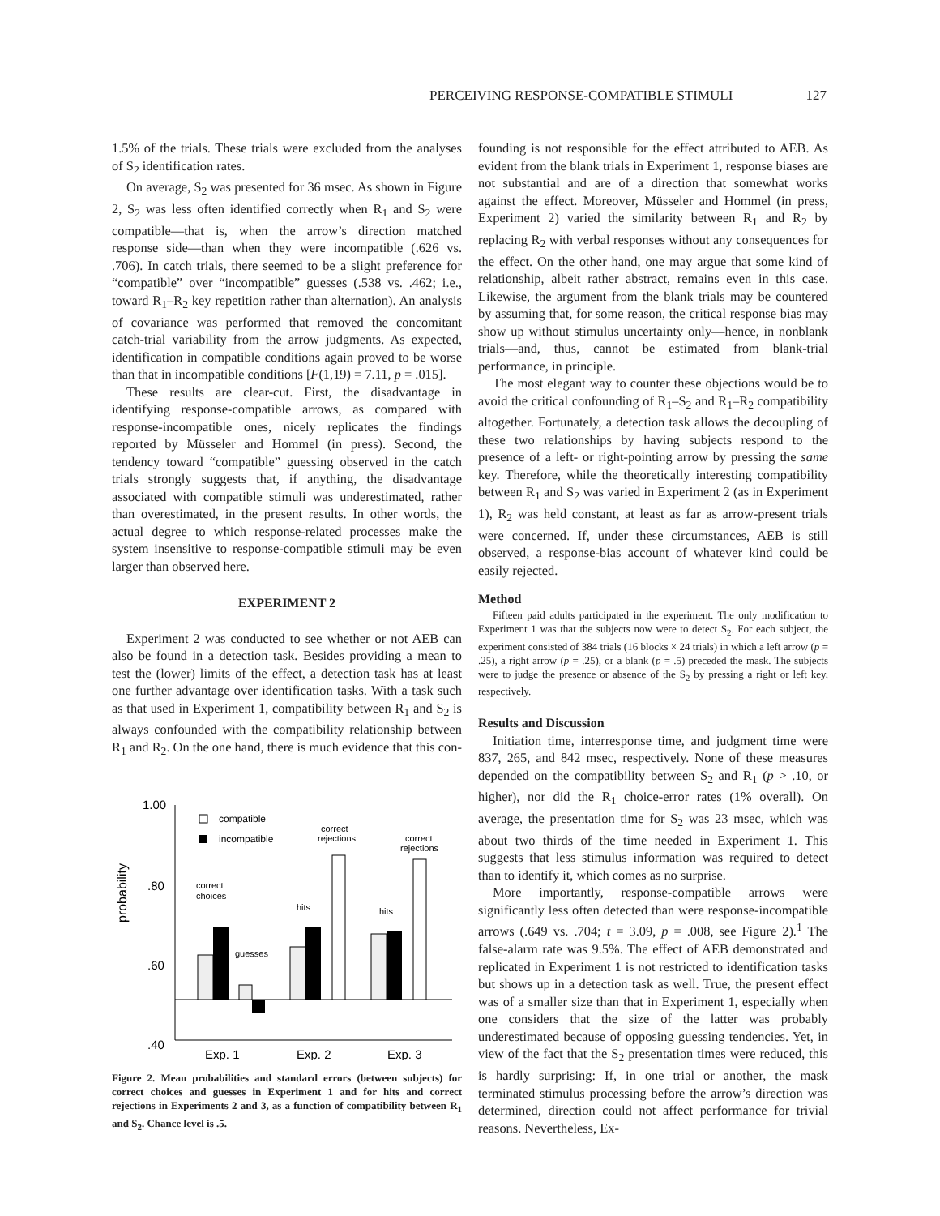PERCEIVING RESPONSE-COMPATIBLE STIMULI 127
1.5% of the trials. These trials were excluded from the analyses of S<sub>2</sub> identification rates.
On average, S<sub>2</sub> was presented for 36 msec. As shown in Figure 2, S<sub>2</sub> was less often identified correctly when R<sub>1</sub> and S<sub>2</sub> were compatible—that is, when the arrow’s direction matched response side—than when they were incompatible (.626 vs. .706). In catch trials, there seemed to be a slight preference for “compatible” over “incompatible” guesses (.538 vs. .462; i.e., toward R<sub>1</sub>–R<sub>2</sub> key repetition rather than alternation). An analysis of covariance was performed that removed the concomitant catch-trial variability from the arrow judgments. As expected, identification in compatible conditions again proved to be worse than that in incompatible conditions [F(1,19) = 7.11, p = .015].
These results are clear-cut. First, the disadvantage in identifying response-compatible arrows, as compared with response-incompatible ones, nicely replicates the findings reported by Müsseler and Hommel (in press). Second, the tendency toward “compatible” guessing observed in the catch trials strongly suggests that, if anything, the disadvantage associated with compatible stimuli was underestimated, rather than overestimated, in the present results. In other words, the actual degree to which response-related processes make the system insensitive to response-compatible stimuli may be even larger than observed here.
EXPERIMENT 2
Experiment 2 was conducted to see whether or not AEB can also be found in a detection task. Besides providing a mean to test the (lower) limits of the effect, a detection task has at least one further advantage over identification tasks. With a task such as that used in Experiment 1, compatibility between R<sub>1</sub> and S<sub>2</sub> is always confounded with the compatibility relationship between R<sub>1</sub> and R<sub>2</sub>. On the one hand, there is much evidence that this con-
probability
1.00
.80
.60
.40
compatible
incompatible
correct
choices
guesses
hits
correct
rejections
hits
correct
rejections
Exp. 1
Exp. 2
Exp. 3
Figure 2. Mean probabilities and standard errors (between subjects) for correct choices and guesses in Experiment 1 and for hits and correct rejections in Experiments 2 and 3, as a function of compatibility between R<sub>1</sub> and S<sub>2</sub>. Chance level is .5.
founding is not responsible for the effect attributed to AEB. As evident from the blank trials in Experiment 1, response biases are not substantial and are of a direction that somewhat works against the effect. Moreover, Müsseler and Hommel (in press, Experiment 2) varied the similarity between R<sub>1</sub> and R<sub>2</sub> by replacing R<sub>2</sub> with verbal responses without any consequences for the effect. On the other hand, one may argue that some kind of relationship, albeit rather abstract, remains even in this case. Likewise, the argument from the blank trials may be countered by assuming that, for some reason, the critical response bias may show up without stimulus uncertainty only—hence, in nonblank trials—and, thus, cannot be estimated from blank-trial performance, in principle.
The most elegant way to counter these objections would be to avoid the critical confounding of R<sub>1</sub>–S<sub>2</sub> and R<sub>1</sub>–R<sub>2</sub> compatibility altogether. Fortunately, a detection task allows the decoupling of these two relationships by having subjects respond to the presence of a left- or right-pointing arrow by pressing the same key. Therefore, while the theoretically interesting compatibility between R<sub>1</sub> and S<sub>2</sub> was varied in Experiment 2 (as in Experiment 1), R<sub>2</sub> was held constant, at least as far as arrow-present trials were concerned. If, under these circumstances, AEB is still observed, a response-bias account of whatever kind could be easily rejected.
Method
Fifteen paid adults participated in the experiment. The only modification to Experiment 1 was that the subjects now were to detect S<sub>2</sub>. For each subject, the experiment consisted of 384 trials (16 blocks × 24 trials) in which a left arrow (p = .25), a right arrow (p = .25), or a blank (p = .5) preceded the mask. The subjects were to judge the presence or absence of the S<sub>2</sub> by pressing a right or left key, respectively.
Results and Discussion
Initiation time, interresponse time, and judgment time were 837, 265, and 842 msec, respectively. None of these measures depended on the compatibility between S<sub>2</sub> and R<sub>1</sub> (p > .10, or higher), nor did the R<sub>1</sub> choice-error rates (1% overall). On average, the presentation time for S<sub>2</sub> was 23 msec, which was about two thirds of the time needed in Experiment 1. This suggests that less stimulus information was required to detect than to identify it, which comes as no surprise.
More importantly, response-compatible arrows were significantly less often detected than were response-incompatible arrows (.649 vs. .704; t = 3.09, p = .008, see Figure 2).<sup>1</sup> The false-alarm rate was 9.5%. The effect of AEB demonstrated and replicated in Experiment 1 is not restricted to identification tasks but shows up in a detection task as well. True, the present effect was of a smaller size than that in Experiment 1, especially when one considers that the size of the latter was probably underestimated because of opposing guessing tendencies. Yet, in view of the fact that the S<sub>2</sub> presentation times were reduced, this is hardly surprising: If, in one trial or another, the mask terminated stimulus processing before the arrow’s direction was determined, direction could not affect performance for trivial reasons. Nevertheless, Ex-